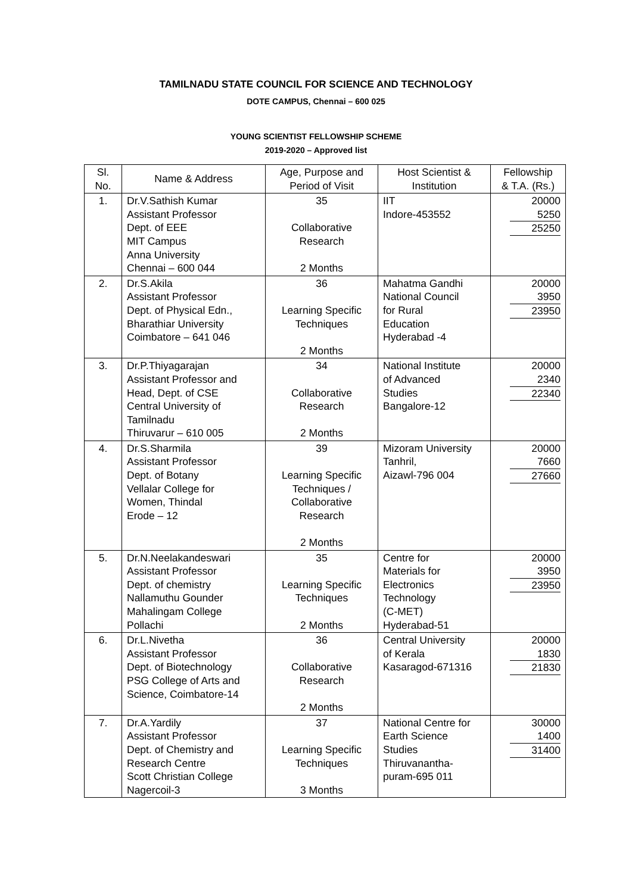TAMILNADU STATE COUNCIL FOR SCIENCE AND TECHNOLOGY
DOTE CAMPUS, Chennai – 600 025
YOUNG SCIENTIST FELLOWSHIP SCHEME
2019-2020 – Approved list
| Sl. No. | Name & Address | Age, Purpose and Period of Visit | Host Scientist & Institution | Fellowship & T.A. (Rs.) |
| --- | --- | --- | --- | --- |
| 1. | Dr.V.Sathish Kumar Assistant Professor Dept. of EEE MIT Campus Anna University Chennai – 600 044 | 35 Collaborative Research 2 Months | IIT Indore-453552 | 20000 5250 25250 |
| 2. | Dr.S.Akila Assistant Professor Dept. of Physical Edn., Bharathiar University Coimbatore – 641 046 | 36 Learning Specific Techniques 2 Months | Mahatma Gandhi National Council for Rural Education Hyderabad -4 | 20000 3950 23950 |
| 3. | Dr.P.Thiyagarajan Assistant Professor and Head, Dept. of CSE Central University of Tamilnadu Thiruvarur – 610 005 | 34 Collaborative Research 2 Months | National Institute of Advanced Studies Bangalore-12 | 20000 2340 22340 |
| 4. | Dr.S.Sharmila Assistant Professor Dept. of Botany Vellalar College for Women, Thindal Erode – 12 | 39 Learning Specific Techniques / Collaborative Research 2 Months | Mizoram University Tanhril, Aizawl-796 004 | 20000 7660 27660 |
| 5. | Dr.N.Neelakandeswari Assistant Professor Dept. of chemistry Nallamuthu Gounder Mahalingam College Pollachi | 35 Learning Specific Techniques 2 Months | Centre for Materials for Electronics Technology (C-MET) Hyderabad-51 | 20000 3950 23950 |
| 6. | Dr.L.Nivetha Assistant Professor Dept. of Biotechnology PSG College of Arts and Science, Coimbatore-14 | 36 Collaborative Research 2 Months | Central University of Kerala Kasaragod-671316 | 20000 1830 21830 |
| 7. | Dr.A.Yardily Assistant Professor Dept. of Chemistry and Research Centre Scott Christian College Nagercoil-3 | 37 Learning Specific Techniques 3 Months | National Centre for Earth Science Studies Thiruvanantha- puram-695 011 | 30000 1400 31400 |